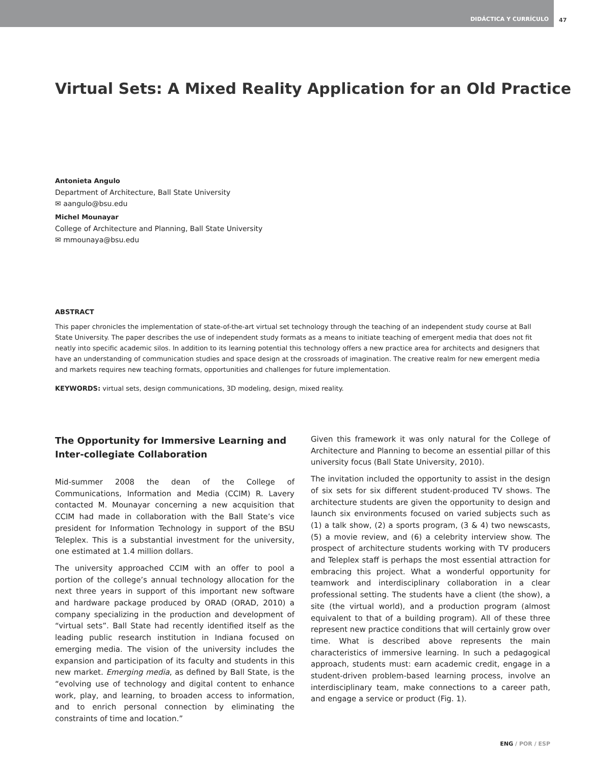DIDÁCTICA Y CURRÍCULO 47
Virtual Sets: A Mixed Reality Application for an Old Practice
Antonieta Angulo
Department of Architecture, Ball State University
✉ aangulo@bsu.edu
Michel Mounayar
College of Architecture and Planning, Ball State University
✉ mmounaya@bsu.edu
ABSTRACT
This paper chronicles the implementation of state-of-the-art virtual set technology through the teaching of an independent study course at Ball State University. The paper describes the use of independent study formats as a means to initiate teaching of emergent media that does not fit neatly into specific academic silos. In addition to its learning potential this technology offers a new practice area for architects and designers that have an understanding of communication studies and space design at the crossroads of imagination. The creative realm for new emergent media and markets requires new teaching formats, opportunities and challenges for future implementation.
KEYWORDS: virtual sets, design communications, 3D modeling, design, mixed reality.
The Opportunity for Immersive Learning and Inter-collegiate Collaboration
Mid-summer 2008 the dean of the College of Communications, Information and Media (CCIM) R. Lavery contacted M. Mounayar concerning a new acquisition that CCIM had made in collaboration with the Ball State’s vice president for Information Technology in support of the BSU Teleplex. This is a substantial investment for the university, one estimated at 1.4 million dollars.
The university approached CCIM with an offer to pool a portion of the college’s annual technology allocation for the next three years in support of this important new software and hardware package produced by ORAD (ORAD, 2010) a company specializing in the production and development of “virtual sets”. Ball State had recently identified itself as the leading public research institution in Indiana focused on emerging media. The vision of the university includes the expansion and participation of its faculty and students in this new market. Emerging media, as defined by Ball State, is the “evolving use of technology and digital content to enhance work, play, and learning, to broaden access to information, and to enrich personal connection by eliminating the constraints of time and location.”
Given this framework it was only natural for the College of Architecture and Planning to become an essential pillar of this university focus (Ball State University, 2010).
The invitation included the opportunity to assist in the design of six sets for six different student-produced TV shows. The architecture students are given the opportunity to design and launch six environments focused on varied subjects such as (1) a talk show, (2) a sports program, (3 & 4) two newscasts, (5) a movie review, and (6) a celebrity interview show. The prospect of architecture students working with TV producers and Teleplex staff is perhaps the most essential attraction for embracing this project. What a wonderful opportunity for teamwork and interdisciplinary collaboration in a clear professional setting. The students have a client (the show), a site (the virtual world), and a production program (almost equivalent to that of a building program). All of these three represent new practice conditions that will certainly grow over time. What is described above represents the main characteristics of immersive learning. In such a pedagogical approach, students must: earn academic credit, engage in a student-driven problem-based learning process, involve an interdisciplinary team, make connections to a career path, and engage a service or product (Fig. 1).
ENG / POR / ESP